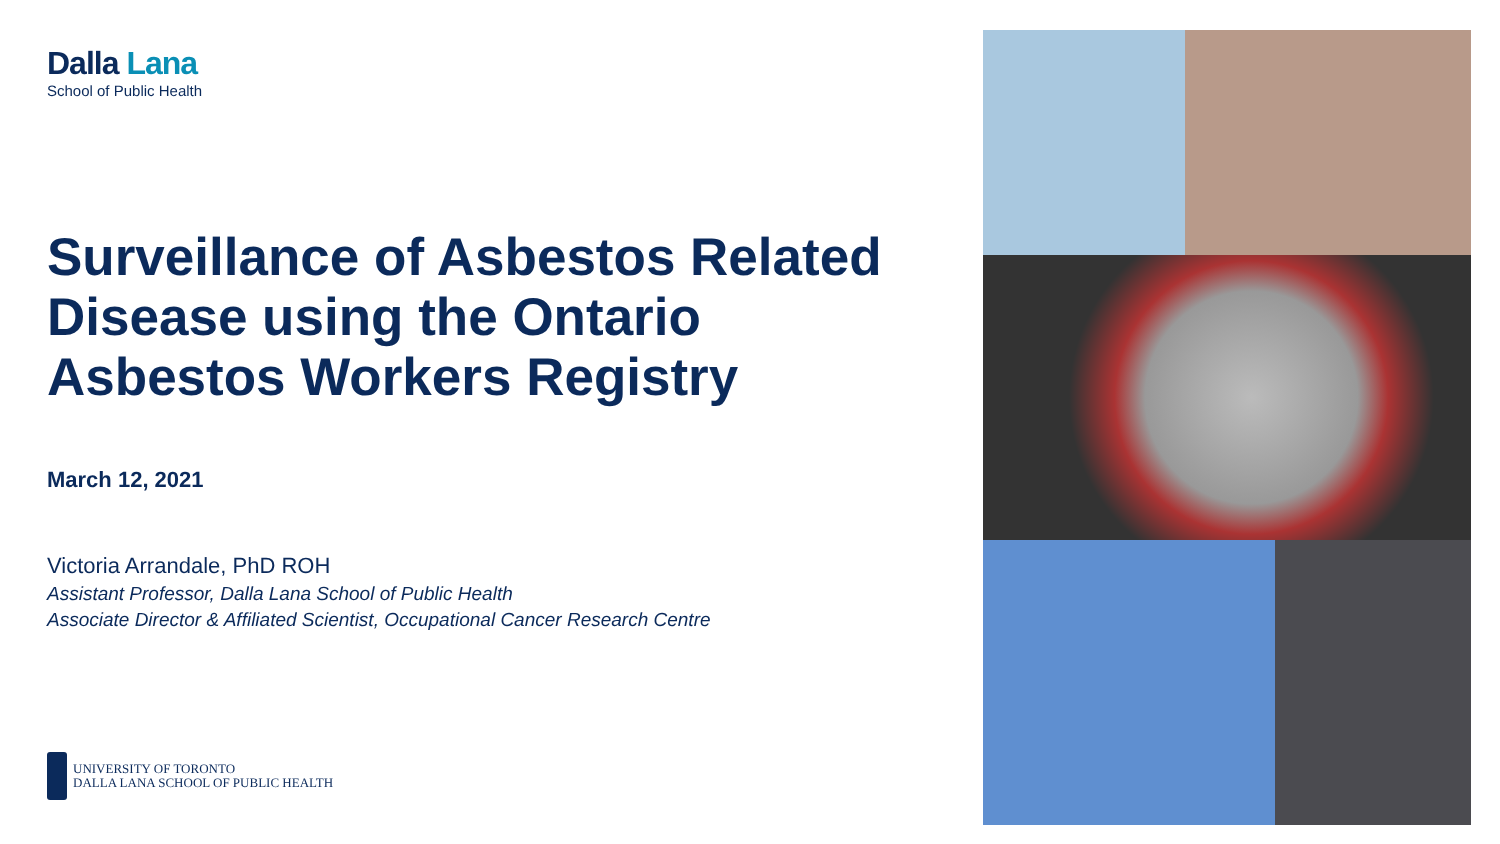Dalla Lana
School of Public Health
Surveillance of Asbestos Related Disease using the Ontario Asbestos Workers Registry
March 12, 2021
Victoria Arrandale, PhD ROH
Assistant Professor, Dalla Lana School of Public Health
Associate Director & Affiliated Scientist, Occupational Cancer Research Centre
UNIVERSITY OF TORONTO
DALLA LANA SCHOOL OF PUBLIC HEALTH